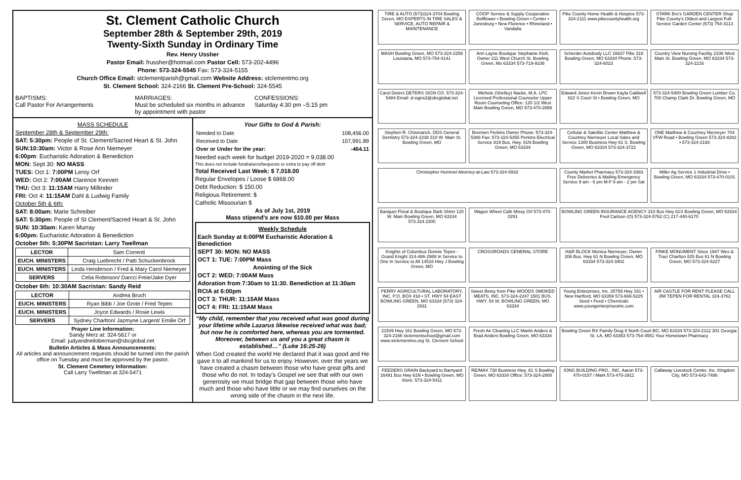St. Clement Catholic Church
September 28th & September 29th, 2019
Twenty-Sixth Sunday in Ordinary Time
Rev. Henry Ussher
Pastor Email: frussher@hotmail.com Pastor Cell: 573-202-4496
Phone: 573-324-5545 Fax: 573-324-5155
Church Office Email: stclementparish@gmail.com Website Address: stclementmo.org
St. Clement School: 324-2166 St. Clement Pre-School: 324-5545
BAPTISMS:
Call Pastor For Arrangements
MARRIAGES:
Must be scheduled six months in advance by appointment with pastor
CONFESSIONS:
Saturday 4:30 pm –5:15 pm
MASS SCHEDULE
September 28th & September 29th:
SAT: 5:30pm: People of St. Clement/Sacred Heart & St. John
SUN:10:30am: Victor & Rose Ann Niemeyer
6:00pm: Eucharistic Adoration & Benediction
MON: Sept 30: NO MASS
TUES: Oct 1: 7:00PM Leroy Orf
WED: Oct 2: 7:00AM Clarence Keeven
THU: Oct 3: 11:15AM Harry Millinder
FRI: Oct 4: 11:15AM Dahl & Ludwig Family
October 5th & 6th:
SAT: 8:00am: Marie Schreiber
SAT: 5:30pm: People of St Clement/Sacred Heart & St. John
SUN: 10:30am: Karen Murray
6:00pm: Eucharistic Adoration & Benediction
October 5th: 5:30PM Sacristan: Larry Twellman
| LECTOR | Sam Correnti |
| EUCH. MINISTERS | Craig Luebrecht / Patti Schuckenbrock |
| EUCH. MINISTERS | Linda Henderson / Fred & Mary Carol Niemeyer |
| SERVERS | Celia Robinson/ Darcci Freie/Jake Dyer |
October 6th: 10:30AM Sacristan: Sandy Reid
| LECTOR | Andrea Bruch |
| EUCH. MINISTERS | Ryan Bibb / Joe Grote / Fred Tepen |
| EUCH. MINISTERS | Joyce Edwards / Rosie Lewis |
| SERVERS | Sydney Charlton/ Jazmyne Largent/ Emilie Orf |
Prayer Line Information:
Sandy Merz at: 324-5617 or
Email: judyandneiloberman@sbcglobal.net
Bulletin Articles & Mass Announcements:
All articles and announcement requests should be turned into the parish office on Tuesday and must be approved by the pastor.
St. Clement Cemetery Information:
Call Larry Twellman at 324-5471
Your Gifts to God & Parish:
| Needed to Date | 108,456.00 |
| Received to Date | 107,991.89 |
| Over or Under for the year: | -464.11 |
Needed each week for budget 2019-2020 = 9,038.00
This does not include fundraisers/bequests or extra to pay off debt
Total Received Last Week: $ 7,018.00
Regular Envelopes / Loose $ 6868.00
Debt Reduction: $ 150.00
Religious Retirement: $
Catholic Missourian $
As of July 1st, 2019
Mass stipend's are now $10.00 per Mass
Weekly Schedule
Each Sunday at 6:00PM Eucharistic Adoration & Benediction
SEPT 30: MON: NO MASS
OCT 1: TUE: 7:00PM Mass
Anointing of the Sick
OCT 2: WED: 7:00AM Mass
Adoration from 7:30am to 11:30. Benediction at 11:30am
RCIA at 6:00pm
OCT 3: THUR: 11:15AM Mass
OCT 4: FRI: 11:15AM Mass
“My child, remember that you received what was good during your lifetime while Lazarus likewise received what was bad; but now he is comforted here, whereas you are tormented. Moreover, between us and you a great chasm is established…” (Luke 16:25-26)
When God created the world He declared that it was good and He gave it to all mankind for us to enjoy. However, over the years we have created a chasm between those who have great gifts and those who do not. In today's Gospel we see that with our own generosity we must bridge that gap between those who have much and those who have little or we may find ourselves on the wrong side of the chasm in the next life.
TIRE & AUTO (573)324-3704 Bowling Green, MO EXPERTS IN TIRE SALES & SERVICE, AUTO REPAIR & MAINTENANCE
COOP Service & Supply Cooperative Bellflower • Bowling Green • Center • Jonesburg • New Florence • Rhineland • Vandalia
Pike County Home Health & Hospice 573-324-2111 www.pikecountyhealth.org
STARK Bro's GARDEN CENTER Shop Pike County's Oldest and Largest Full-Service Garden Center (573) 754-3113
MASH Bowling Green, MO 573-324-2259 Louisiana, MO 573-754-4141
Ann Layne Boutique Stephanie Klott, Owner 211 West Church St. Bowling Green, Mo 63334 573-719-9108
Scherder Autobody LLC 16637 Pike 318 Bowling Green, MO 63334 Phone: 573-324-6023
Country View Nursing Facility 2106 West Main St. Bowling Green, MO 63334 573-324-2216
Carol Deters DETERS SIGN CO. 573-324-5484 Email: d-signs2@sbcglobal.net
Michele (Shelley) Nacke, M.A. LPC Licensed Professional Counselor Upper Room Counseling Office: 120 1/2 West Main Bowling Green, MO 573-470-2656
Edward Jones Kevin Brown Kayla Caldwell 822 S Court St • Bowling Green, MO
573-324-5400 Bowling Green Lumber Co. 700 Champ Clark Dr. Bowling Green, MO
Stephen R. Chismarich, DDS General Dentistry 573-324-2238 310 W. Main St. Bowling Green, MO
Brennen Perkins Owner Phone: 573-324-5366 Fax: 573-324-5355 Perkins Electrical Service 819 Bus. Hwy. 61N Bowling Green, MO 63334
Cellular & Satellite Center Matthew & Courtney Niemeyer Local Sales and Service 1300 Business Hwy 61 S. Bowling Green, MO 63334 573-324-3722
ONE Matthew & Courtney Niemeyer 704 VFW Road • Bowling Green 573-324-8282 • 573-324-2193
Christopher Hummel Attorney-at-Law 573-324-5932
County Market Pharmacy 573-324-3383 Free Deliveries & Mailing Emergency Service 9 am - 6 pm M-F 9 am - 2 pm Sat
Miller Ag Service 1 Industrial Drive • Bowling Green, MO 63334 573-470-0101
Banquet Floral & Boutique Barb Shinn 120 W. Main Bowling Green, MO 63334 573.324.2300
Wagon Wheel Café Missy Orf 573-470-0291
BOWLING GREEN INSURANCE AGENCY 310 Bus Hwy 61S Bowling Green, MO 63334 Fred Carlson (O) 573-324-5762 (C) 217-440-6170
Knights of Columbus Donnie Tepen - Grand Knight 314-486-2989 In Service to One In Service to All 14516 Hwy J Bowling Green, MO
CROSSROADS GENERAL STORE
H&R BLOCK Monica Niemeyer, Owner 206 Bus. Hwy 61 N Bowling Green, MO 63334 573-324-3402
FINKE MONUMENT Since 1947 Wes & Traci Charlton 825 Bus 61 N Bowling Green, MO 573-324-5227
PERRY AGRICULTURAL LABORATORY, INC. P.O. BOX 418 • ST. HWY 54 EAST BOWLING GREEN, MO 63334 (573) 324-2931
Sweet Betsy from Pike WOODS SMOKED MEATS, INC. 573-324-2247 1501 BUS. HWY. 54 W. BOWLING GREEN, MO 63334
Young Enterprises, Inc. 25759 Hwy 161 • New Hartford, MO 63359 573-669-5225 Seed • Feed • Chemicals www.youngenterprisesinc.com
AIR CASTLE FOR RENT PLEASE CALL JIM TEPEN FOR RENTAL 324-3762
21509 Hwy 161 Bowling Green, MO 573-324-2166 stclementschool@gmail.com www.stclementmo.org St. Clement School
Fresh Air Cleaning LLC Martin Anders & Brad Anders Bowling Green, MO 63334
Bowling Green RX Family Drug 8 North Court BG, MO 63334 573-324-2112 301 Georgia St. LA, MO 63353 573-754-4551 Your Hometown Pharmacy
FEEDERS GRAIN Backyard to Barnyard 16491 Bus Hwy 61N • Bowling Green, MO Store: 573-324-5411
RE/MAX 730 Business Hwy. 61 S Bowling Green, MO 63334 Office: 573-324-2800
IONG BUILDING PRO., INC. Aaron 573-470-0157 / Mark 573-470-2911
Callaway Livestock Center, Inc. Kingdom City, MO 573-642-7486